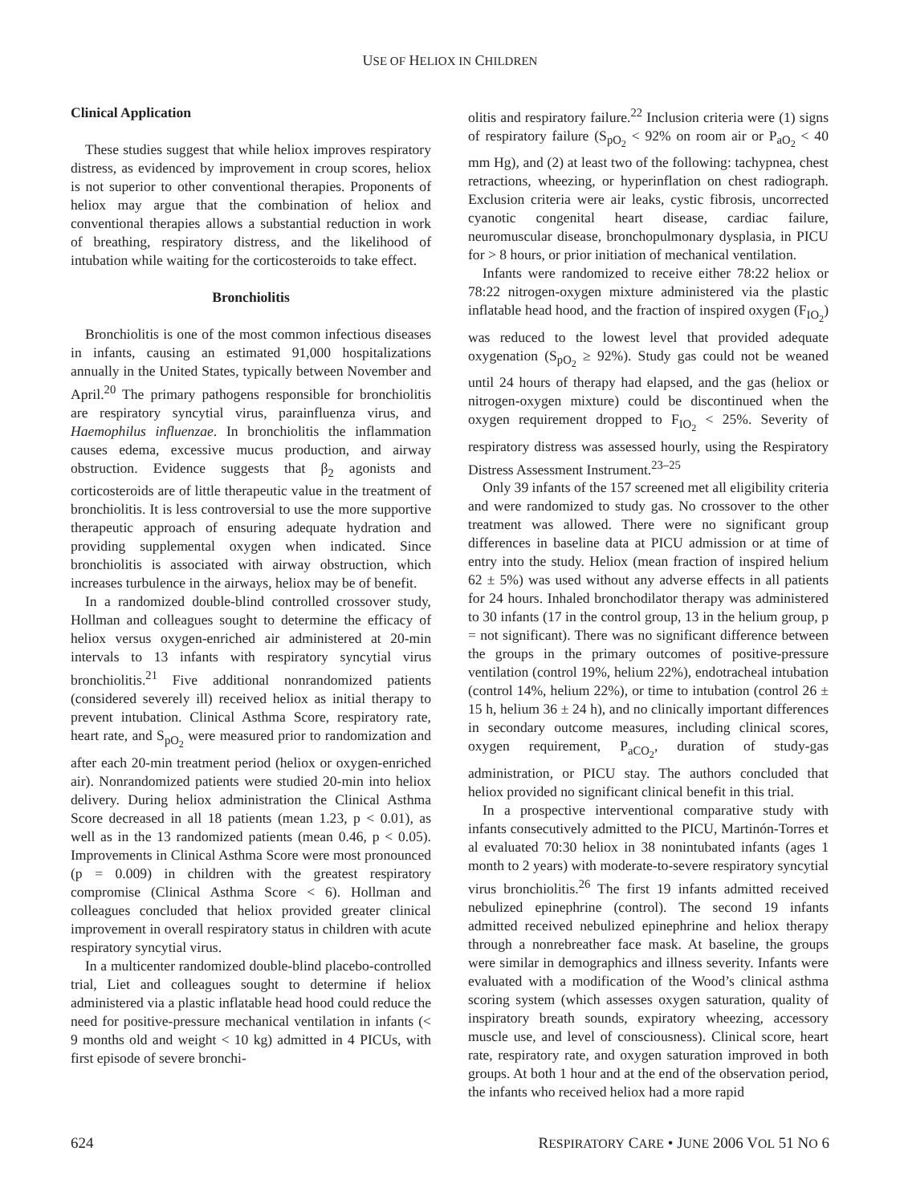USE OF HELIOX IN CHILDREN
Clinical Application
These studies suggest that while heliox improves respiratory distress, as evidenced by improvement in croup scores, heliox is not superior to other conventional therapies. Proponents of heliox may argue that the combination of heliox and conventional therapies allows a substantial reduction in work of breathing, respiratory distress, and the likelihood of intubation while waiting for the corticosteroids to take effect.
Bronchiolitis
Bronchiolitis is one of the most common infectious diseases in infants, causing an estimated 91,000 hospitalizations annually in the United States, typically between November and April.<sup>20</sup> The primary pathogens responsible for bronchiolitis are respiratory syncytial virus, parainfluenza virus, and Haemophilus influenzae. In bronchiolitis the inflammation causes edema, excessive mucus production, and airway obstruction. Evidence suggests that β<sub>2</sub> agonists and corticosteroids are of little therapeutic value in the treatment of bronchiolitis. It is less controversial to use the more supportive therapeutic approach of ensuring adequate hydration and providing supplemental oxygen when indicated. Since bronchiolitis is associated with airway obstruction, which increases turbulence in the airways, heliox may be of benefit.
In a randomized double-blind controlled crossover study, Hollman and colleagues sought to determine the efficacy of heliox versus oxygen-enriched air administered at 20-min intervals to 13 infants with respiratory syncytial virus bronchiolitis.<sup>21</sup> Five additional nonrandomized patients (considered severely ill) received heliox as initial therapy to prevent intubation. Clinical Asthma Score, respiratory rate, heart rate, and S<sub>pO<sub>2</sub></sub> were measured prior to randomization and after each 20-min treatment period (heliox or oxygen-enriched air). Nonrandomized patients were studied 20-min into heliox delivery. During heliox administration the Clinical Asthma Score decreased in all 18 patients (mean 1.23, p < 0.01), as well as in the 13 randomized patients (mean 0.46, p < 0.05). Improvements in Clinical Asthma Score were most pronounced (p = 0.009) in children with the greatest respiratory compromise (Clinical Asthma Score < 6). Hollman and colleagues concluded that heliox provided greater clinical improvement in overall respiratory status in children with acute respiratory syncytial virus.
In a multicenter randomized double-blind placebo-controlled trial, Liet and colleagues sought to determine if heliox administered via a plastic inflatable head hood could reduce the need for positive-pressure mechanical ventilation in infants (< 9 months old and weight < 10 kg) admitted in 4 PICUs, with first episode of severe bronchi-
olitis and respiratory failure.<sup>22</sup> Inclusion criteria were (1) signs of respiratory failure (S<sub>pO<sub>2</sub></sub> < 92% on room air or P<sub>aO<sub>2</sub></sub> < 40 mm Hg), and (2) at least two of the following: tachypnea, chest retractions, wheezing, or hyperinflation on chest radiograph. Exclusion criteria were air leaks, cystic fibrosis, uncorrected cyanotic congenital heart disease, cardiac failure, neuromuscular disease, bronchopulmonary dysplasia, in PICU for > 8 hours, or prior initiation of mechanical ventilation.
Infants were randomized to receive either 78:22 heliox or 78:22 nitrogen-oxygen mixture administered via the plastic inflatable head hood, and the fraction of inspired oxygen (F<sub>IO<sub>2</sub></sub>) was reduced to the lowest level that provided adequate oxygenation (S<sub>pO<sub>2</sub></sub> ≥ 92%). Study gas could not be weaned until 24 hours of therapy had elapsed, and the gas (heliox or nitrogen-oxygen mixture) could be discontinued when the oxygen requirement dropped to F<sub>IO<sub>2</sub></sub> < 25%. Severity of respiratory distress was assessed hourly, using the Respiratory Distress Assessment Instrument.<sup>23–25</sup>
Only 39 infants of the 157 screened met all eligibility criteria and were randomized to study gas. No crossover to the other treatment was allowed. There were no significant group differences in baseline data at PICU admission or at time of entry into the study. Heliox (mean fraction of inspired helium 62 ± 5%) was used without any adverse effects in all patients for 24 hours. Inhaled bronchodilator therapy was administered to 30 infants (17 in the control group, 13 in the helium group, p = not significant). There was no significant difference between the groups in the primary outcomes of positive-pressure ventilation (control 19%, helium 22%), endotracheal intubation (control 14%, helium 22%), or time to intubation (control 26 ± 15 h, helium 36 ± 24 h), and no clinically important differences in secondary outcome measures, including clinical scores, oxygen requirement, P<sub>aCO<sub>2</sub></sub>, duration of study-gas administration, or PICU stay. The authors concluded that heliox provided no significant clinical benefit in this trial.
In a prospective interventional comparative study with infants consecutively admitted to the PICU, Martinón-Torres et al evaluated 70:30 heliox in 38 nonintubated infants (ages 1 month to 2 years) with moderate-to-severe respiratory syncytial virus bronchiolitis.<sup>26</sup> The first 19 infants admitted received nebulized epinephrine (control). The second 19 infants admitted received nebulized epinephrine and heliox therapy through a nonrebreather face mask. At baseline, the groups were similar in demographics and illness severity. Infants were evaluated with a modification of the Wood’s clinical asthma scoring system (which assesses oxygen saturation, quality of inspiratory breath sounds, expiratory wheezing, accessory muscle use, and level of consciousness). Clinical score, heart rate, respiratory rate, and oxygen saturation improved in both groups. At both 1 hour and at the end of the observation period, the infants who received heliox had a more rapid
624 RESPIRATORY CARE • JUNE 2006 VOL 51 NO 6